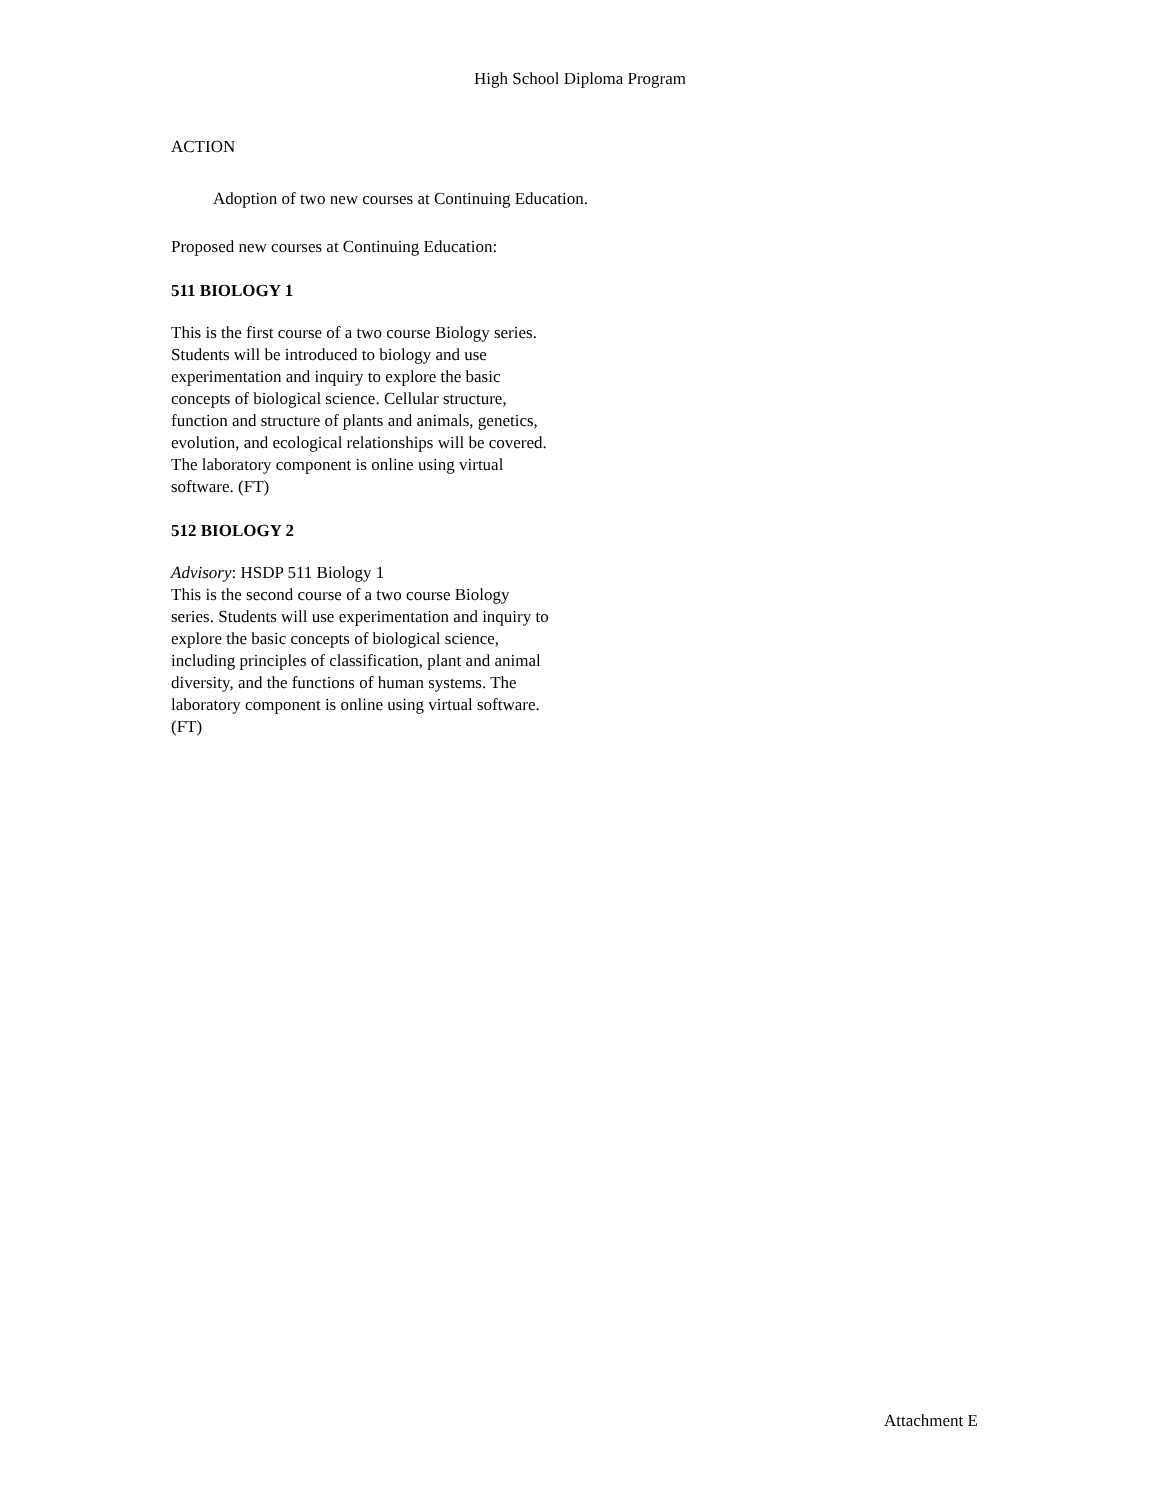High School Diploma Program
ACTION
Adoption of two new courses at Continuing Education.
Proposed new courses at Continuing Education:
511 BIOLOGY 1
This is the first course of a two course Biology series. Students will be introduced to biology and use experimentation and inquiry to explore the basic concepts of biological science. Cellular structure, function and structure of plants and animals, genetics, evolution, and ecological relationships will be covered. The laboratory component is online using virtual software. (FT)
512 BIOLOGY 2
Advisory: HSDP 511 Biology 1
This is the second course of a two course Biology series. Students will use experimentation and inquiry to explore the basic concepts of biological science, including principles of classification, plant and animal diversity, and the functions of human systems. The laboratory component is online using virtual software. (FT)
Attachment E